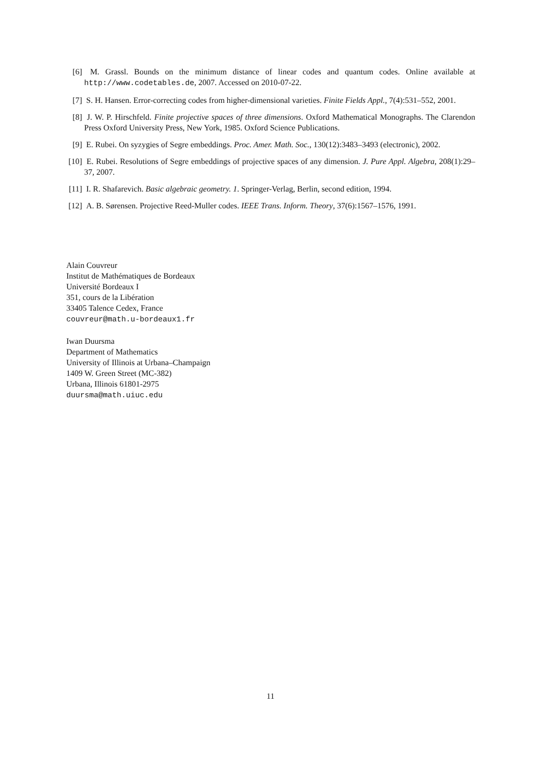[6] M. Grassl. Bounds on the minimum distance of linear codes and quantum codes. Online available at http://www.codetables.de, 2007. Accessed on 2010-07-22.
[7] S. H. Hansen. Error-correcting codes from higher-dimensional varieties. Finite Fields Appl., 7(4):531–552, 2001.
[8] J. W. P. Hirschfeld. Finite projective spaces of three dimensions. Oxford Mathematical Monographs. The Clarendon Press Oxford University Press, New York, 1985. Oxford Science Publications.
[9] E. Rubei. On syzygies of Segre embeddings. Proc. Amer. Math. Soc., 130(12):3483–3493 (electronic), 2002.
[10]
E. Rubei. Resolutions of Segre embeddings of projective spaces of any dimension. J. Pure Appl. Algebra, 208(1):29–37, 2007.
[11]
I. R. Shafarevich. Basic algebraic geometry. 1. Springer-Verlag, Berlin, second edition, 1994.
[12]
A. B. Sørensen. Projective Reed-Muller codes. IEEE Trans. Inform. Theory, 37(6):1567–1576, 1991.
Alain Couvreur
Institut de Mathématiques de Bordeaux
Université Bordeaux I
351, cours de la Libération
33405 Talence Cedex, France
couvreur@math.u-bordeaux1.fr
Iwan Duursma
Department of Mathematics
University of Illinois at Urbana–Champaign
1409 W. Green Street (MC-382)
Urbana, Illinois 61801-2975
duursma@math.uiuc.edu
11